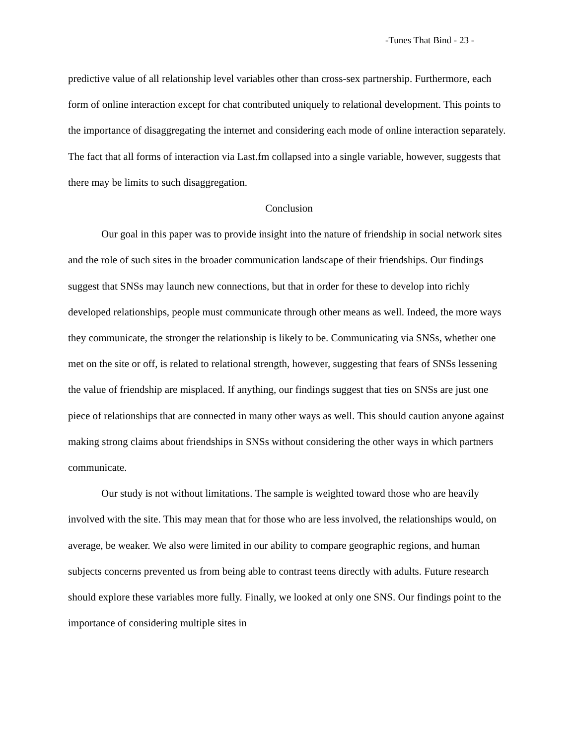-Tunes That Bind - 23 -
predictive value of all relationship level variables other than cross-sex partnership. Furthermore, each form of online interaction except for chat contributed uniquely to relational development. This points to the importance of disaggregating the internet and considering each mode of online interaction separately. The fact that all forms of interaction via Last.fm collapsed into a single variable, however, suggests that there may be limits to such disaggregation.
Conclusion
Our goal in this paper was to provide insight into the nature of friendship in social network sites and the role of such sites in the broader communication landscape of their friendships. Our findings suggest that SNSs may launch new connections, but that in order for these to develop into richly developed relationships, people must communicate through other means as well. Indeed, the more ways they communicate, the stronger the relationship is likely to be. Communicating via SNSs, whether one met on the site or off, is related to relational strength, however, suggesting that fears of SNSs lessening the value of friendship are misplaced. If anything, our findings suggest that ties on SNSs are just one piece of relationships that are connected in many other ways as well. This should caution anyone against making strong claims about friendships in SNSs without considering the other ways in which partners communicate.
Our study is not without limitations. The sample is weighted toward those who are heavily involved with the site. This may mean that for those who are less involved, the relationships would, on average, be weaker. We also were limited in our ability to compare geographic regions, and human subjects concerns prevented us from being able to contrast teens directly with adults. Future research should explore these variables more fully. Finally, we looked at only one SNS. Our findings point to the importance of considering multiple sites in